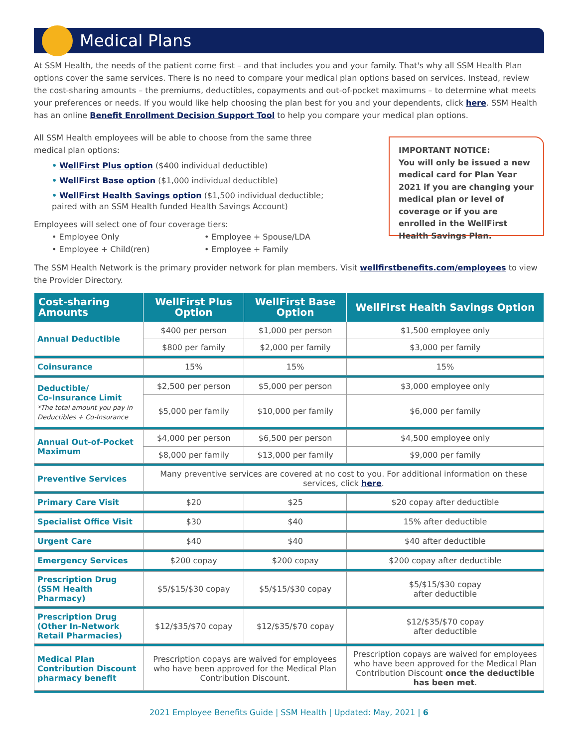Medical Plans
At SSM Health, the needs of the patient come first – and that includes you and your family. That's why all SSM Health Plan options cover the same services. There is no need to compare your medical plan options based on services. Instead, review the cost-sharing amounts – the premiums, deductibles, copayments and out-of-pocket maximums – to determine what meets your preferences or needs. If you would like help choosing the plan best for you and your dependents, click here. SSM Health has an online Benefit Enrollment Decision Support Tool to help you compare your medical plan options.
All SSM Health employees will be able to choose from the same three
medical plan options:
• WellFirst Plus option ($400 individual deductible)
• WellFirst Base option ($1,000 individual deductible)
• WellFirst Health Savings option ($1,500 individual deductible;
paired with an SSM Health funded Health Savings Account)
Employees will select one of four coverage tiers:
• Employee Only
• Employee + Spouse/LDA
• Employee + Child(ren)
• Employee + Family
IMPORTANT NOTICE:
You will only be issued a new medical card for Plan Year 2021 if you are changing your medical plan or level of coverage or if you are enrolled in the WellFirst Health Savings Plan.
The SSM Health Network is the primary provider network for plan members. Visit wellfirstbenefits.com/employees to view the Provider Directory.
| Cost-sharing Amounts | WellFirst Plus Option | WellFirst Base Option | WellFirst Health Savings Option |
| --- | --- | --- | --- |
| Annual Deductible | $400 per person | $1,000 per person | $1,500 employee only |
| | $800 per family | $2,000 per family | $3,000 per family |
| Coinsurance | 15% | 15% | 15% |
| Deductible/ Co-Insurance Limit *The total amount you pay in Deductibles + Co-Insurance | $2,500 per person | $5,000 per person | $3,000 employee only |
| | $5,000 per family | $10,000 per family | $6,000 per family |
| Annual Out-of-Pocket Maximum | $4,000 per person | $6,500 per person | $4,500 employee only |
| | $8,000 per family | $13,000 per family | $9,000 per family |
| Preventive Services | Many preventive services are covered at no cost to you. For additional information on these services, click here . | | |
| Primary Care Visit | $20 | $25 | $20 copay after deductible |
| Specialist Office Visit | $30 | $40 | 15% after deductible |
| Urgent Care | $40 | $40 | $40 after deductible |
| Emergency Services | $200 copay | $200 copay | $200 copay after deductible |
| Prescription Drug (SSM Health Pharmacy) | $5/$15/$30 copay | $5/$15/$30 copay | $5/$15/$30 copay after deductible |
| Prescription Drug (Other In-Network Retail Pharmacies) | $12/$35/$70 copay | $12/$35/$70 copay | $12/$35/$70 copay after deductible |
| Medical Plan Contribution Discount pharmacy benefit | Prescription copays are waived for employees who have been approved for the Medical Plan Contribution Discount. | | Prescription copays are waived for employees who have been approved for the Medical Plan Contribution Discount once the deductible has been met . |
2021 Employee Benefits Guide | SSM Health | Updated: May, 2021 | 6